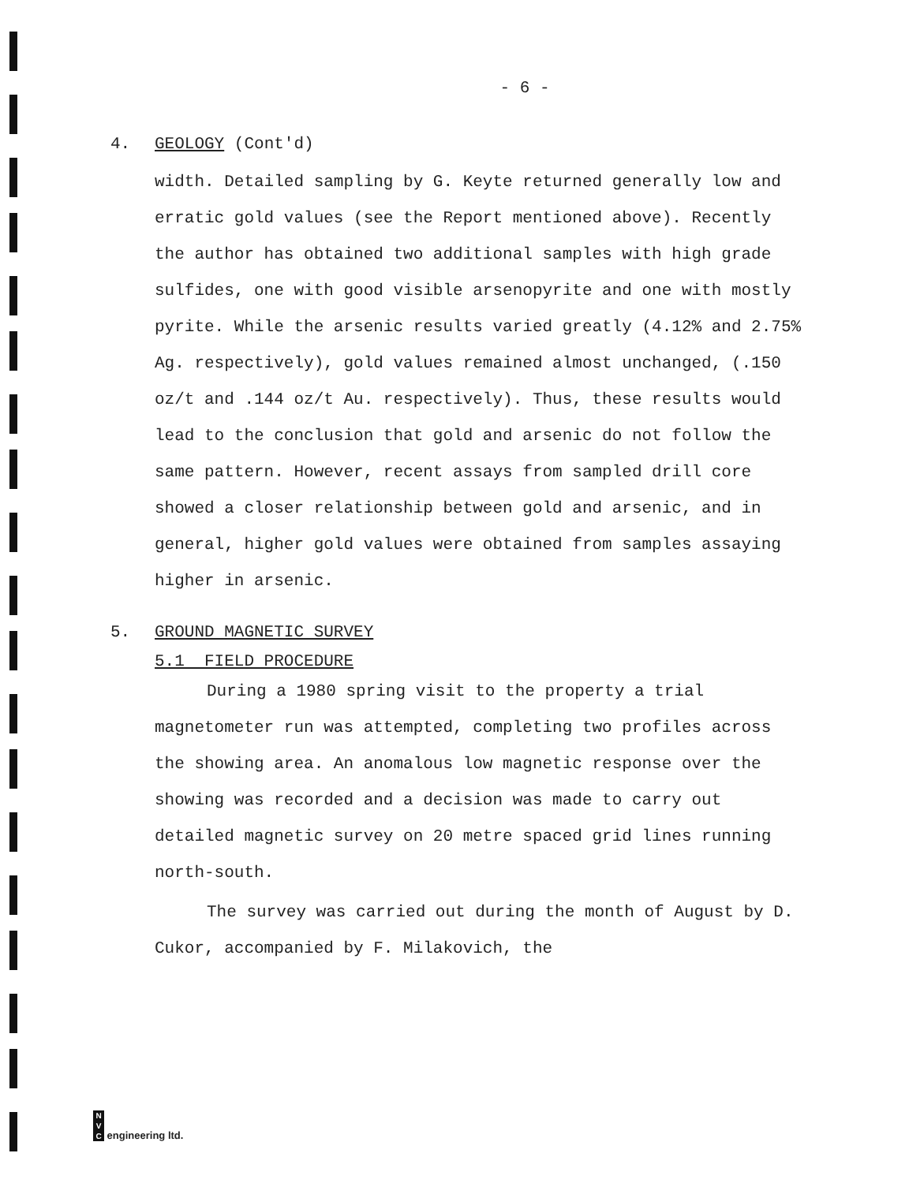- 6 -
4. GEOLOGY (Cont'd)
width. Detailed sampling by G. Keyte returned generally low and erratic gold values (see the Report mentioned above). Recently the author has obtained two additional samples with high grade sulfides, one with good visible arsenopyrite and one with mostly pyrite. While the arsenic results varied greatly (4.12% and 2.75% Ag. respectively), gold values remained almost unchanged, (.150 oz/t and .144 oz/t Au. respectively). Thus, these results would lead to the conclusion that gold and arsenic do not follow the same pattern. However, recent assays from sampled drill core showed a closer relationship between gold and arsenic, and in general, higher gold values were obtained from samples assaying higher in arsenic.
5. GROUND MAGNETIC SURVEY
5.1 FIELD PROCEDURE
During a 1980 spring visit to the property a trial magnetometer run was attempted, completing two profiles across the showing area. An anomalous low magnetic response over the showing was recorded and a decision was made to carry out detailed magnetic survey on 20 metre spaced grid lines running north-south.
The survey was carried out during the month of August by D. Cukor, accompanied by F. Milakovich, the
N
V
C engineering ltd.